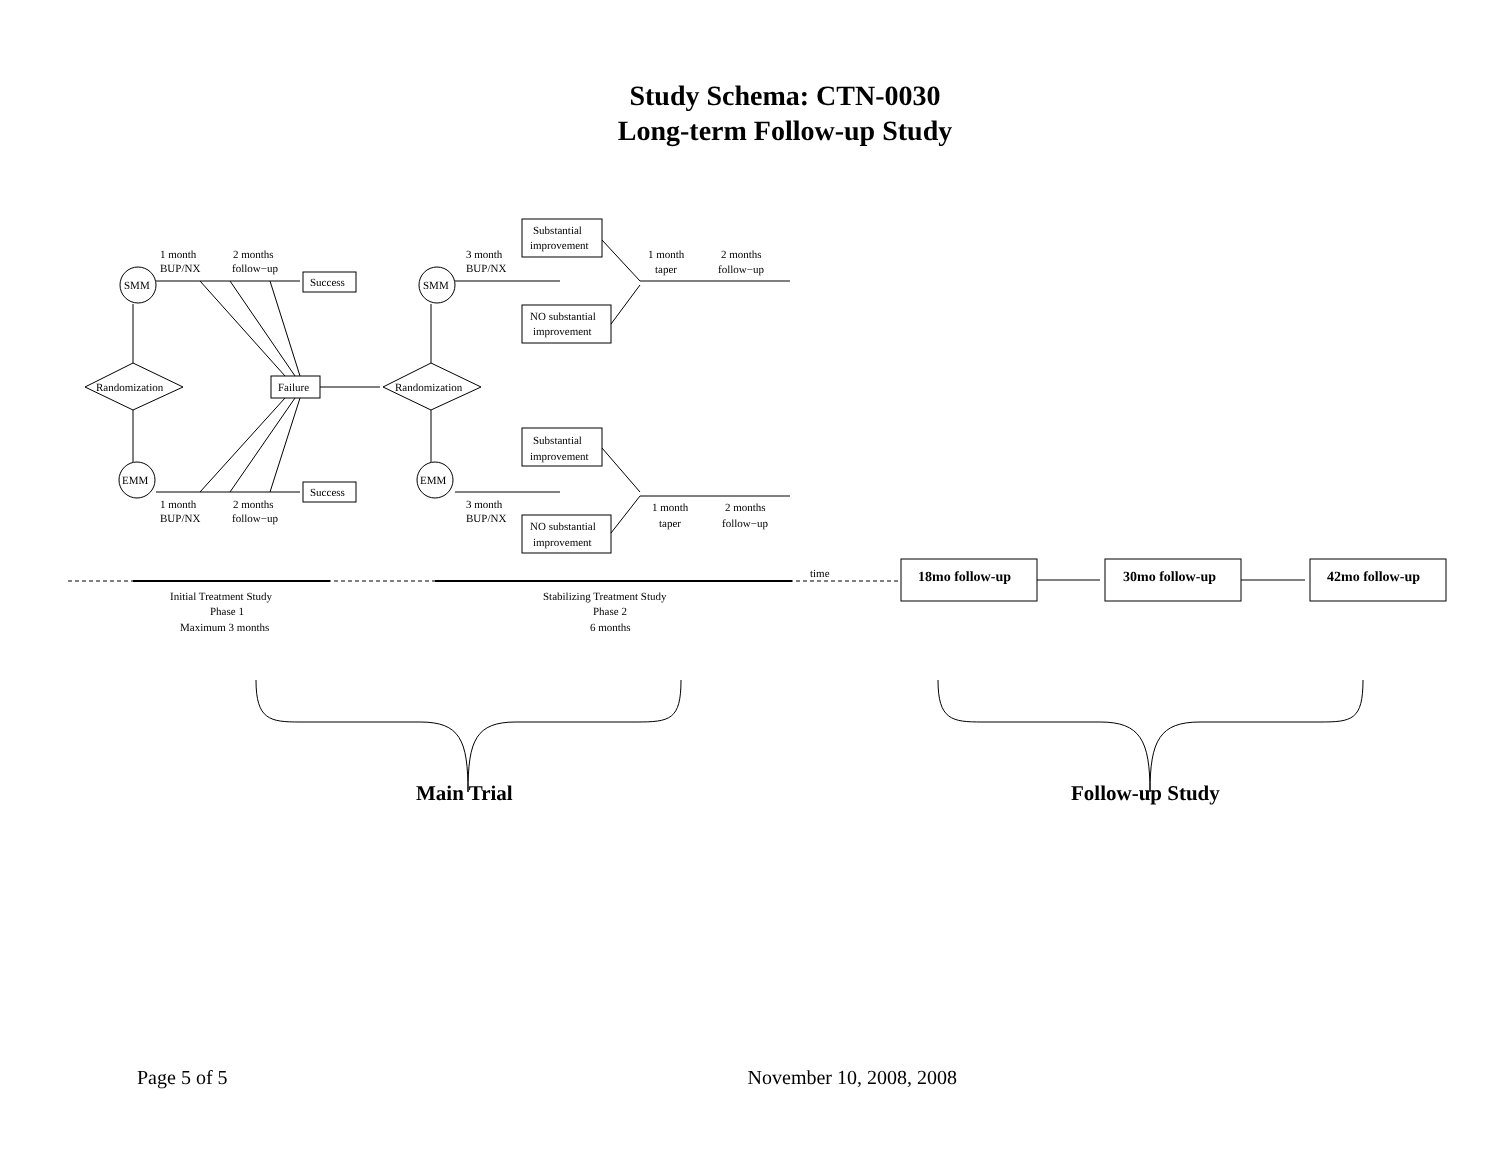Study Schema: CTN-0030
Long-term Follow-up Study
SMM
EMM
SMM
EMM
Randomization
Randomization
Success
Success
Failure
1 month
BUP/NX
2 months
follow−up
1 month
BUP/NX
2 months
follow−up
3 month
BUP/NX
3 month
BUP/NX
Substantial
improvement
NO substantial
improvement
Substantial
improvement
NO substantial
improvement
1 month
taper
2 months
follow−up
1 month
taper
2 months
follow−up
time
Initial Treatment Study
Phase 1
Maximum 3 months
Stabilizing Treatment Study
Phase 2
6 months
18mo follow-up
30mo follow-up
42mo follow-up
Main Trial
Follow-up Study
Page 5 of 5 November 10, 2008, 2008